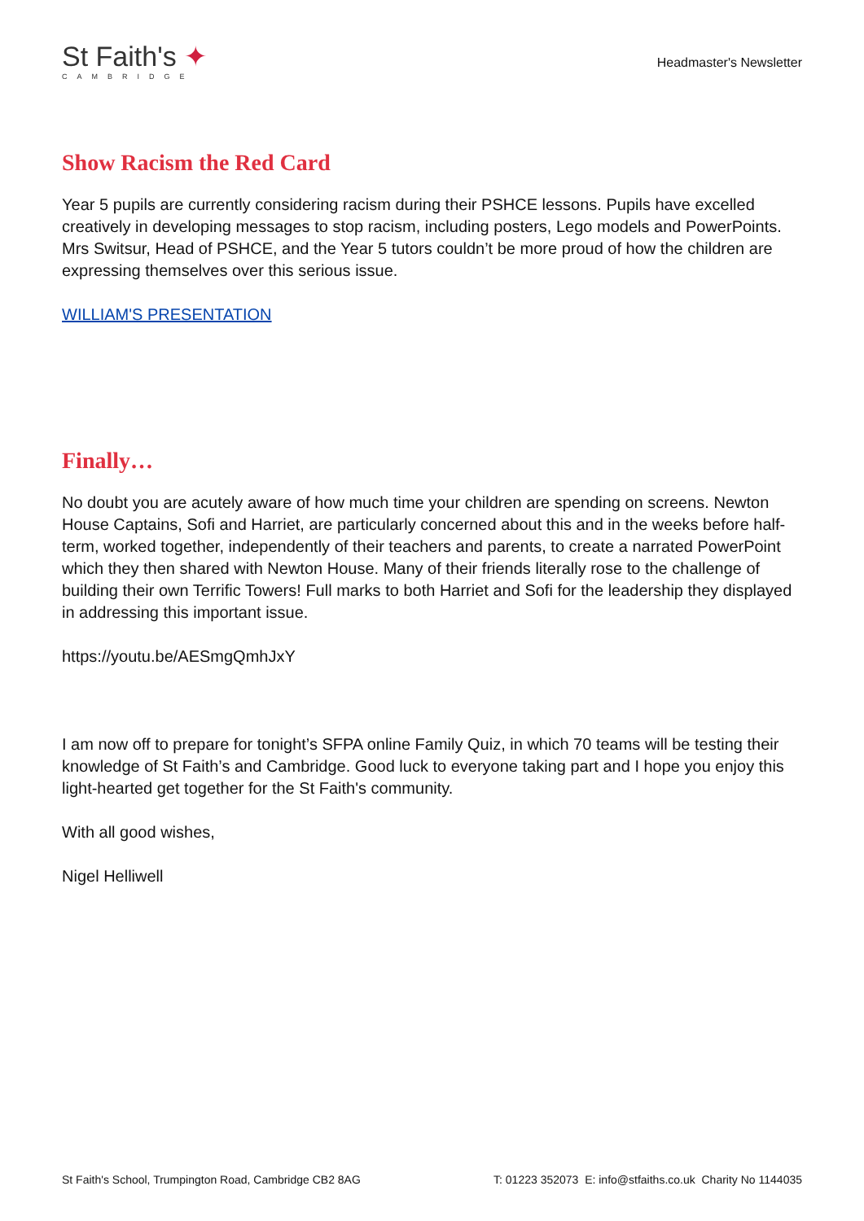St Faith's ✦
CAMBRIDGE
Headmaster's Newsletter
Show Racism the Red Card
Year 5 pupils are currently considering racism during their PSHCE lessons. Pupils have excelled creatively in developing messages to stop racism, including posters, Lego models and PowerPoints. Mrs Switsur, Head of PSHCE, and the Year 5 tutors couldn’t be more proud of how the children are expressing themselves over this serious issue.
WILLIAM'S PRESENTATION
Finally…
No doubt you are acutely aware of how much time your children are spending on screens. Newton House Captains, Sofi and Harriet, are particularly concerned about this and in the weeks before half-term, worked together, independently of their teachers and parents, to create a narrated PowerPoint which they then shared with Newton House. Many of their friends literally rose to the challenge of building their own Terrific Towers! Full marks to both Harriet and Sofi for the leadership they displayed in addressing this important issue.
https://youtu.be/AESmgQmhJxY
I am now off to prepare for tonight’s SFPA online Family Quiz, in which 70 teams will be testing their knowledge of St Faith’s and Cambridge. Good luck to everyone taking part and I hope you enjoy this light-hearted get together for the St Faith's community.
With all good wishes,
Nigel Helliwell
St Faith's School, Trumpington Road, Cambridge CB2 8AG T: 01223 352073 E: info@stfaiths.co.uk Charity No 1144035